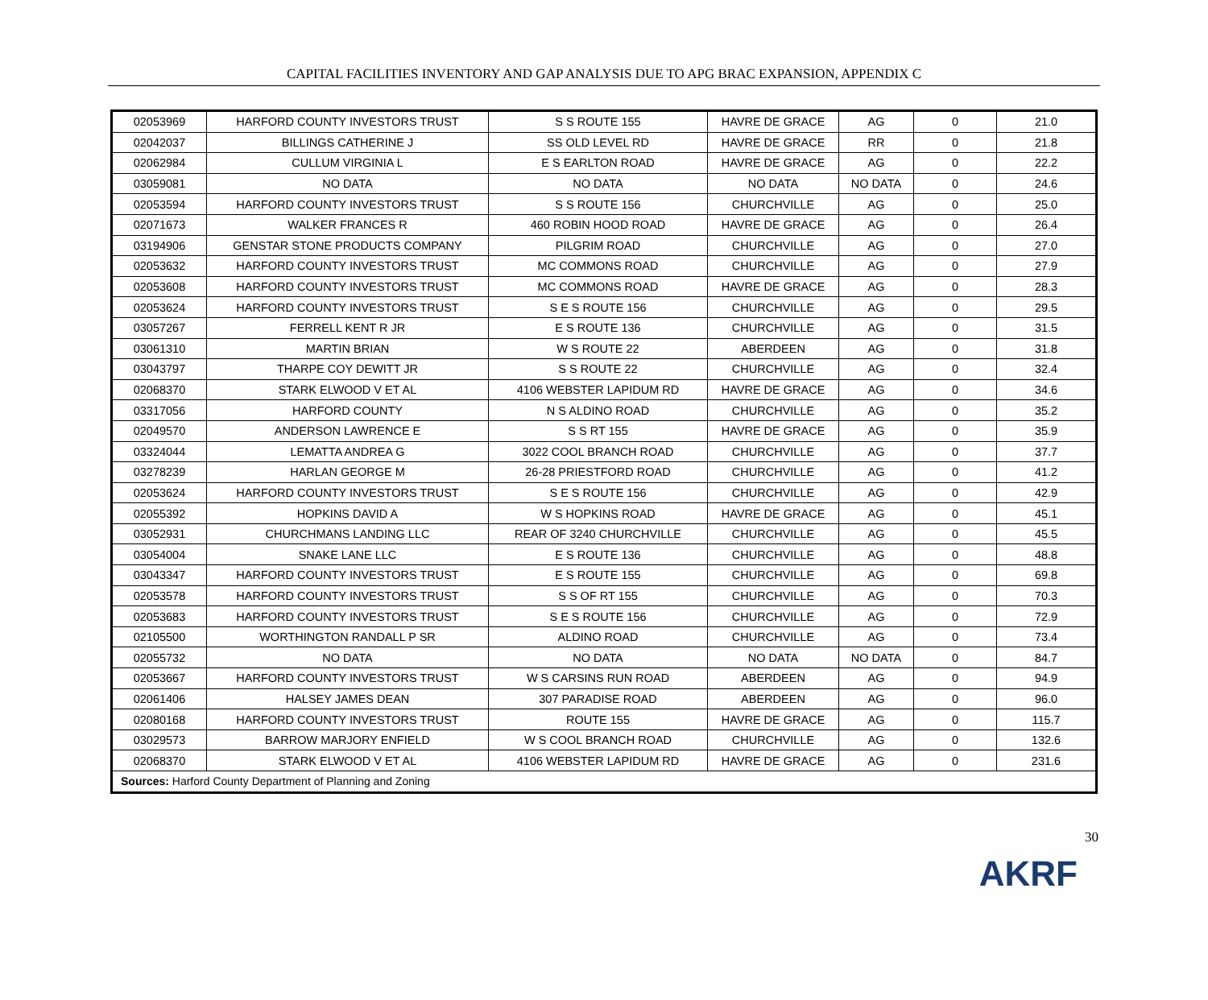CAPITAL FACILITIES INVENTORY AND GAP ANALYSIS DUE TO APG BRAC EXPANSION, APPENDIX C
| 02053969 | HARFORD COUNTY INVESTORS TRUST | S S ROUTE 155 | HAVRE DE GRACE | AG | 0 | 21.0 |
| 02042037 | BILLINGS CATHERINE J | SS OLD LEVEL RD | HAVRE DE GRACE | RR | 0 | 21.8 |
| 02062984 | CULLUM VIRGINIA L | E S EARLTON ROAD | HAVRE DE GRACE | AG | 0 | 22.2 |
| 03059081 | NO DATA | NO DATA | NO DATA | NO DATA | 0 | 24.6 |
| 02053594 | HARFORD COUNTY INVESTORS TRUST | S S ROUTE 156 | CHURCHVILLE | AG | 0 | 25.0 |
| 02071673 | WALKER FRANCES R | 460 ROBIN HOOD ROAD | HAVRE DE GRACE | AG | 0 | 26.4 |
| 03194906 | GENSTAR STONE PRODUCTS COMPANY | PILGRIM ROAD | CHURCHVILLE | AG | 0 | 27.0 |
| 02053632 | HARFORD COUNTY INVESTORS TRUST | MC COMMONS ROAD | CHURCHVILLE | AG | 0 | 27.9 |
| 02053608 | HARFORD COUNTY INVESTORS TRUST | MC COMMONS ROAD | HAVRE DE GRACE | AG | 0 | 28.3 |
| 02053624 | HARFORD COUNTY INVESTORS TRUST | S E S ROUTE 156 | CHURCHVILLE | AG | 0 | 29.5 |
| 03057267 | FERRELL KENT R JR | E S ROUTE 136 | CHURCHVILLE | AG | 0 | 31.5 |
| 03061310 | MARTIN BRIAN | W S ROUTE 22 | ABERDEEN | AG | 0 | 31.8 |
| 03043797 | THARPE COY DEWITT JR | S S ROUTE 22 | CHURCHVILLE | AG | 0 | 32.4 |
| 02068370 | STARK ELWOOD V ET AL | 4106 WEBSTER LAPIDUM RD | HAVRE DE GRACE | AG | 0 | 34.6 |
| 03317056 | HARFORD COUNTY | N S ALDINO ROAD | CHURCHVILLE | AG | 0 | 35.2 |
| 02049570 | ANDERSON LAWRENCE E | S S RT 155 | HAVRE DE GRACE | AG | 0 | 35.9 |
| 03324044 | LEMATTA ANDREA G | 3022 COOL BRANCH ROAD | CHURCHVILLE | AG | 0 | 37.7 |
| 03278239 | HARLAN GEORGE M | 26-28 PRIESTFORD ROAD | CHURCHVILLE | AG | 0 | 41.2 |
| 02053624 | HARFORD COUNTY INVESTORS TRUST | S E S ROUTE 156 | CHURCHVILLE | AG | 0 | 42.9 |
| 02055392 | HOPKINS DAVID A | W S HOPKINS ROAD | HAVRE DE GRACE | AG | 0 | 45.1 |
| 03052931 | CHURCHMANS LANDING LLC | REAR OF 3240 CHURCHVILLE | CHURCHVILLE | AG | 0 | 45.5 |
| 03054004 | SNAKE LANE LLC | E S ROUTE 136 | CHURCHVILLE | AG | 0 | 48.8 |
| 03043347 | HARFORD COUNTY INVESTORS TRUST | E S ROUTE 155 | CHURCHVILLE | AG | 0 | 69.8 |
| 02053578 | HARFORD COUNTY INVESTORS TRUST | S S OF RT 155 | CHURCHVILLE | AG | 0 | 70.3 |
| 02053683 | HARFORD COUNTY INVESTORS TRUST | S E S ROUTE 156 | CHURCHVILLE | AG | 0 | 72.9 |
| 02105500 | WORTHINGTON RANDALL P SR | ALDINO ROAD | CHURCHVILLE | AG | 0 | 73.4 |
| 02055732 | NO DATA | NO DATA | NO DATA | NO DATA | 0 | 84.7 |
| 02053667 | HARFORD COUNTY INVESTORS TRUST | W S CARSINS RUN ROAD | ABERDEEN | AG | 0 | 94.9 |
| 02061406 | HALSEY JAMES DEAN | 307 PARADISE ROAD | ABERDEEN | AG | 0 | 96.0 |
| 02080168 | HARFORD COUNTY INVESTORS TRUST | ROUTE 155 | HAVRE DE GRACE | AG | 0 | 115.7 |
| 03029573 | BARROW MARJORY ENFIELD | W S COOL BRANCH ROAD | CHURCHVILLE | AG | 0 | 132.6 |
| 02068370 | STARK ELWOOD V ET AL | 4106 WEBSTER LAPIDUM RD | HAVRE DE GRACE | AG | 0 | 231.6 |
| Sources: Harford County Department of Planning and Zoning | | | | | | |
30
AKRF